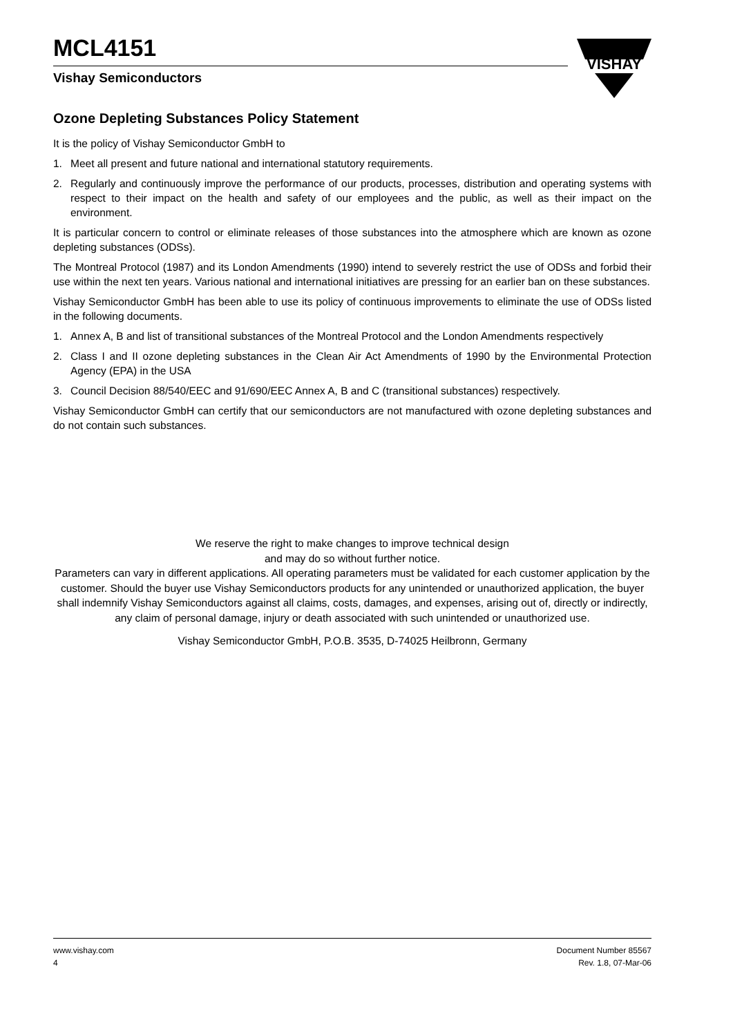MCL4151
Vishay Semiconductors
VISHAY
Ozone Depleting Substances Policy Statement
It is the policy of Vishay Semiconductor GmbH to
1. Meet all present and future national and international statutory requirements.
2. Regularly and continuously improve the performance of our products, processes, distribution and operating systems with respect to their impact on the health and safety of our employees and the public, as well as their impact on the environment.
It is particular concern to control or eliminate releases of those substances into the atmosphere which are known as ozone depleting substances (ODSs).
The Montreal Protocol (1987) and its London Amendments (1990) intend to severely restrict the use of ODSs and forbid their use within the next ten years. Various national and international initiatives are pressing for an earlier ban on these substances.
Vishay Semiconductor GmbH has been able to use its policy of continuous improvements to eliminate the use of ODSs listed in the following documents.
1. Annex A, B and list of transitional substances of the Montreal Protocol and the London Amendments respectively
2. Class I and II ozone depleting substances in the Clean Air Act Amendments of 1990 by the Environmental Protection Agency (EPA) in the USA
3. Council Decision 88/540/EEC and 91/690/EEC Annex A, B and C (transitional substances) respectively.
Vishay Semiconductor GmbH can certify that our semiconductors are not manufactured with ozone depleting substances and do not contain such substances.
We reserve the right to make changes to improve technical design
and may do so without further notice.
Parameters can vary in different applications. All operating parameters must be validated for each customer application by the customer. Should the buyer use Vishay Semiconductors products for any unintended or unauthorized application, the buyer shall indemnify Vishay Semiconductors against all claims, costs, damages, and expenses, arising out of, directly or indirectly, any claim of personal damage, injury or death associated with such unintended or unauthorized use.
Vishay Semiconductor GmbH, P.O.B. 3535, D-74025 Heilbronn, Germany
www.vishay.com
4
Document Number 85567
Rev. 1.8, 07-Mar-06